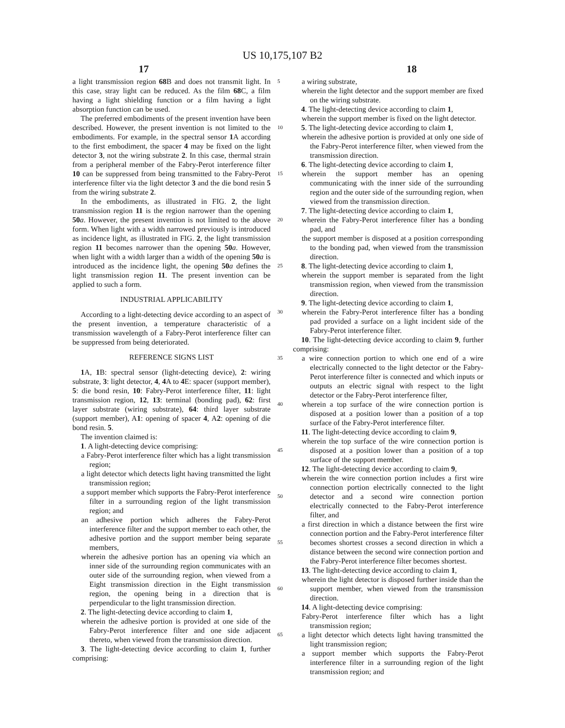US 10,175,107 B2
17 18
a light transmission region 68 B and does not transmit light. In this case, stray light can be reduced. As the film 68 C, a film having a light shielding function or a film having a light absorption function can be used.
The preferred embodiments of the present invention have been described. However, the present invention is not limited to the embodiments. For example, in the spectral sensor 1 A according to the first embodiment, the spacer 4 may be fixed on the light detector 3, not the wiring substrate 2. In this case, thermal strain from a peripheral member of the Fabry-Perot interference filter 10 can be suppressed from being transmitted to the Fabry-Perot interference filter via the light detector 3 and the die bond resin 5 from the wiring substrate 2.
In the embodiments, as illustrated in FIG. 2, the light transmission region 11 is the region narrower than the opening 50 a. However, the present invention is not limited to the above form. When light with a width narrowed previously is introduced as incidence light, as illustrated in FIG. 2, the light transmission region 11 becomes narrower than the opening 50 a. However, when light with a width larger than a width of the opening 50 a is introduced as the incidence light, the opening 50 a defines the light transmission region 11. The present invention can be applied to such a form.
INDUSTRIAL APPLICABILITY
According to a light-detecting device according to an aspect of the present invention, a temperature characteristic of a transmission wavelength of a Fabry-Perot interference filter can be suppressed from being deteriorated.
REFERENCE SIGNS LIST
1 A, 1 B: spectral sensor (light-detecting device), 2: wiring substrate, 3: light detector, 4, 4 A to 4 E: spacer (support member), 5: die bond resin, 10: Fabry-Perot interference filter, 11: light transmission region, 12, 13: terminal (bonding pad), 62: first layer substrate (wiring substrate), 64: third layer substrate (support member), A1: opening of spacer 4, A2: opening of die bond resin. 5.
The invention claimed is:
1. A light-detecting device comprising:
a Fabry-Perot interference filter which has a light transmission region;
a light detector which detects light having transmitted the light transmission region;
a support member which supports the Fabry-Perot interference filter in a surrounding region of the light transmission region; and
an adhesive portion which adheres the Fabry-Perot interference filter and the support member to each other, the adhesive portion and the support member being separate members,
wherein the adhesive portion has an opening via which an inner side of the surrounding region communicates with an outer side of the surrounding region, when viewed from a Eight transmission direction in the Eight transmission region, the opening being in a direction that is perpendicular to the light transmission direction.
2. The light-detecting device according to claim 1,
wherein the adhesive portion is provided at one side of the Fabry-Perot interference filter and one side adjacent thereto, when viewed from the transmission direction.
3. The light-detecting device according to claim 1, further comprising:
5
10
15
20
25
30
35
40
45
50
55
60
65
a wiring substrate,
wherein the light detector and the support member are fixed on the wiring substrate.
4. The light-detecting device according to claim 1,
wherein the support member is fixed on the light detector.
5. The light-detecting device according to claim 1,
wherein the adhesive portion is provided at only one side of the Fabry-Perot interference filter, when viewed from the transmission direction.
6. The light-detecting device according to claim 1,
wherein the support member has an opening communicating with the inner side of the surrounding region and the outer side of the surrounding region, when viewed from the transmission direction.
7. The light-detecting device according to claim 1,
wherein the Fabry-Perot interference filter has a bonding pad, and
the support member is disposed at a position corresponding to the bonding pad, when viewed from the transmission direction.
8. The light-detecting device according to claim 1,
wherein the support member is separated from the light transmission region, when viewed from the transmission direction.
9. The light-detecting device according to claim 1,
wherein the Fabry-Perot interference filter has a bonding pad provided a surface on a light incident side of the Fabry-Perot interference filter.
10. The light-detecting device according to claim 9, further comprising:
a wire connection portion to which one end of a wire electrically connected to the light detector or the Fabry-Perot interference filter is connected and which inputs or outputs an electric signal with respect to the light detector or the Fabry-Perot interference filter,
wherein a top surface of the wire connection portion is disposed at a position lower than a position of a top surface of the Fabry-Perot interference filter.
11. The light-detecting device according to claim 9,
wherein the top surface of the wire connection portion is disposed at a position lower than a position of a top surface of the support member.
12. The light-detecting device according to claim 9,
wherein the wire connection portion includes a first wire connection portion electrically connected to the light detector and a second wire connection portion electrically connected to the Fabry-Perot interference filter, and
a first direction in which a distance between the first wire connection portion and the Fabry-Perot interference filter becomes shortest crosses a second direction in which a distance between the second wire connection portion and the Fabry-Perot interference filter becomes shortest.
13. The light-detecting device according to claim 1,
wherein the light detector is disposed further inside than the support member, when viewed from the transmission direction.
14. A light-detecting device comprising:
Fabry-Perot interference filter which has a light transmission region;
a light detector which detects light having transmitted the light transmission region;
a support member which supports the Fabry-Perot interference filter in a surrounding region of the light transmission region; and